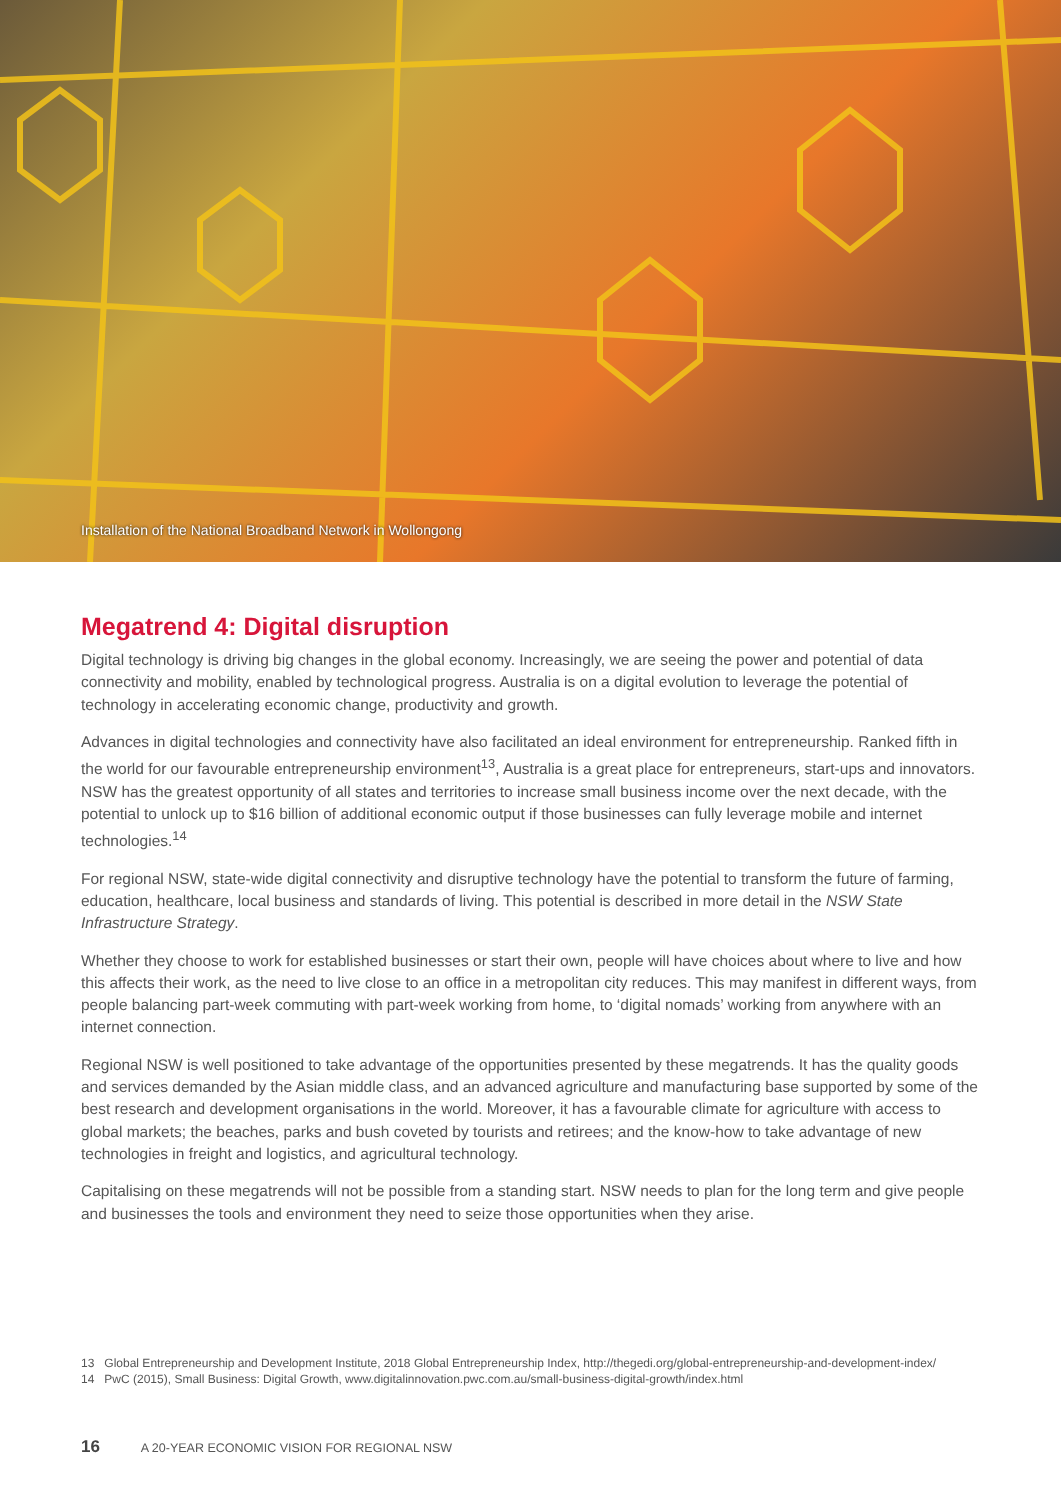Installation of the National Broadband Network in Wollongong
Megatrend 4: Digital disruption
Digital technology is driving big changes in the global economy. Increasingly, we are seeing the power and potential of data connectivity and mobility, enabled by technological progress. Australia is on a digital evolution to leverage the potential of technology in accelerating economic change, productivity and growth.
Advances in digital technologies and connectivity have also facilitated an ideal environment for entrepreneurship. Ranked fifth in the world for our favourable entrepreneurship environment<sup>13</sup>, Australia is a great place for entrepreneurs, start-ups and innovators. NSW has the greatest opportunity of all states and territories to increase small business income over the next decade, with the potential to unlock up to $16 billion of additional economic output if those businesses can fully leverage mobile and internet technologies.<sup>14</sup>
For regional NSW, state-wide digital connectivity and disruptive technology have the potential to transform the future of farming, education, healthcare, local business and standards of living. This potential is described in more detail in the NSW State Infrastructure Strategy.
Whether they choose to work for established businesses or start their own, people will have choices about where to live and how this affects their work, as the need to live close to an office in a metropolitan city reduces. This may manifest in different ways, from people balancing part-week commuting with part-week working from home, to ‘digital nomads’ working from anywhere with an internet connection.
Regional NSW is well positioned to take advantage of the opportunities presented by these megatrends. It has the quality goods and services demanded by the Asian middle class, and an advanced agriculture and manufacturing base supported by some of the best research and development organisations in the world. Moreover, it has a favourable climate for agriculture with access to global markets; the beaches, parks and bush coveted by tourists and retirees; and the know-how to take advantage of new technologies in freight and logistics, and agricultural technology.
Capitalising on these megatrends will not be possible from a standing start. NSW needs to plan for the long term and give people and businesses the tools and environment they need to seize those opportunities when they arise.
13 Global Entrepreneurship and Development Institute, 2018 Global Entrepreneurship Index, http://thegedi.org/global-entrepreneurship-and-development-index/
14 PwC (2015), Small Business: Digital Growth, www.digitalinnovation.pwc.com.au/small-business-digital-growth/index.html
16 A 20-YEAR ECONOMIC VISION FOR REGIONAL NSW